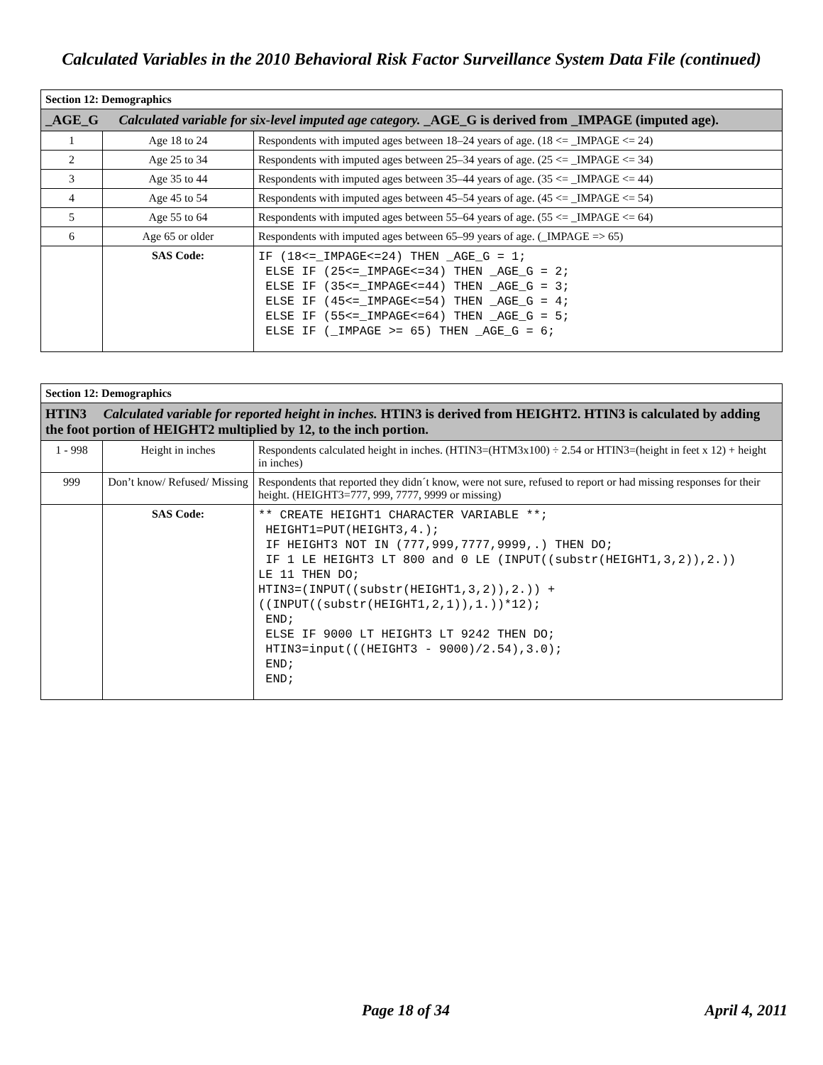Calculated Variables in the 2010 Behavioral Risk Factor Surveillance System Data File (continued)
| Section 12: Demographics | | |
| _AGE_G Calculated variable for six-level imputed age category. _AGE_G is derived from _IMPAGE (imputed age). | | |
| 1 | Age 18 to 24 | Respondents with imputed ages between 18–24 years of age. (18 <= _IMPAGE <= 24) |
| 2 | Age 25 to 34 | Respondents with imputed ages between 25–34 years of age. (25 <= _IMPAGE <= 34) |
| 3 | Age 35 to 44 | Respondents with imputed ages between 35–44 years of age. (35 <= _IMPAGE <= 44) |
| 4 | Age 45 to 54 | Respondents with imputed ages between 45–54 years of age. (45 <= _IMPAGE <= 54) |
| 5 | Age 55 to 64 | Respondents with imputed ages between 55–64 years of age. (55 <= _IMPAGE <= 64) |
| 6 | Age 65 or older | Respondents with imputed ages between 65–99 years of age. (_IMPAGE => 65) |
| | SAS Code: | IF (18<=_IMPAGE<=24) THEN _AGE_G = 1; ELSE IF (25<=_IMPAGE<=34) THEN _AGE_G = 2; ELSE IF (35<=_IMPAGE<=44) THEN _AGE_G = 3; ELSE IF (45<=_IMPAGE<=54) THEN _AGE_G = 4; ELSE IF (55<=_IMPAGE<=64) THEN _AGE_G = 5; ELSE IF (_IMPAGE >= 65) THEN _AGE_G = 6; |
| Section 12: Demographics | | |
| HTIN3 Calculated variable for reported height in inches. HTIN3 is derived from HEIGHT2. HTIN3 is calculated by adding the foot portion of HEIGHT2 multiplied by 12, to the inch portion. | | |
| 1 - 998 | Height in inches | Respondents calculated height in inches. (HTIN3=(HTM3x100) ÷ 2.54 or HTIN3=(height in feet x 12) + height in inches) |
| 999 | Don’t know/ Refused/ Missing | Respondents that reported they didn´t know, were not sure, refused to report or had missing responses for their height. (HEIGHT3=777, 999, 7777, 9999 or missing) |
| | SAS Code: | ** CREATE HEIGHT1 CHARACTER VARIABLE **; HEIGHT1=PUT(HEIGHT3,4.); IF HEIGHT3 NOT IN (777,999,7777,9999,.) THEN DO; IF 1 LE HEIGHT3 LT 800 and 0 LE (INPUT((substr(HEIGHT1,3,2)),2.)) LE 11 THEN DO; HTIN3=(INPUT((substr(HEIGHT1,3,2)),2.)) + ((INPUT((substr(HEIGHT1,2,1)),1.))*12); END; ELSE IF 9000 LT HEIGHT3 LT 9242 THEN DO; HTIN3=input(((HEIGHT3 - 9000)/2.54),3.0); END; END; |
Page 18 of 34 April 4, 2011